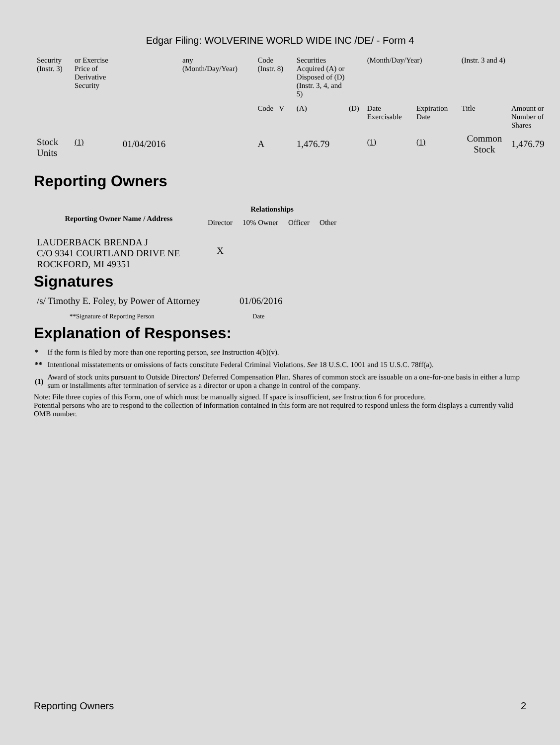Edgar Filing: WOLVERINE WORLD WIDE INC /DE/ - Form 4
| Security (Instr. 3) | or Exercise Price of Derivative Security | | any (Month/Day/Year) | Code (Instr. 8) | Securities Acquired (A) or Disposed of (D) (Instr. 3, 4, and 5) | | | (Month/Day/Year) | | (Instr. 3 and 4) | |
| | | | | Code V | (A) | | (D) | Date Exercisable | Expiration Date | Title | Amount or Number of Shares |
| Stock Units | <sup>(1)</sup> | 01/04/2016 | | A | 1,476.79 | | | <sup>(1)</sup> | <sup>(1)</sup> | Common Stock | 1,476.79 |
Reporting Owners
| Reporting Owner Name / Address | Relationships | | | |
| --- | --- | --- | --- | --- |
| | Director | 10% Owner | Officer | Other |
| LAUDERBACK BRENDA J C/O 9341 COURTLAND DRIVE NE ROCKFORD, MI 49351 | X | | | |
Signatures
| /s/ Timothy E. Foley, by Power of Attorney | 01/06/2016 |
| **Signature of Reporting Person | Date |
Explanation of Responses:
| * | If the form is filed by more than one reporting person, see Instruction 4(b)(v). |
| ** | Intentional misstatements or omissions of facts constitute Federal Criminal Violations. See 18 U.S.C. 1001 and 15 U.S.C. 78ff(a). |
| (1) | Award of stock units pursuant to Outside Directors' Deferred Compensation Plan. Shares of common stock are issuable on a one-for-one basis in either a lump sum or installments after termination of service as a director or upon a change in control of the company. |
Note: File three copies of this Form, one of which must be manually signed. If space is insufficient, see Instruction 6 for procedure.
Potential persons who are to respond to the collection of information contained in this form are not required to respond unless the form displays a currently valid OMB number.
Reporting Owners 2